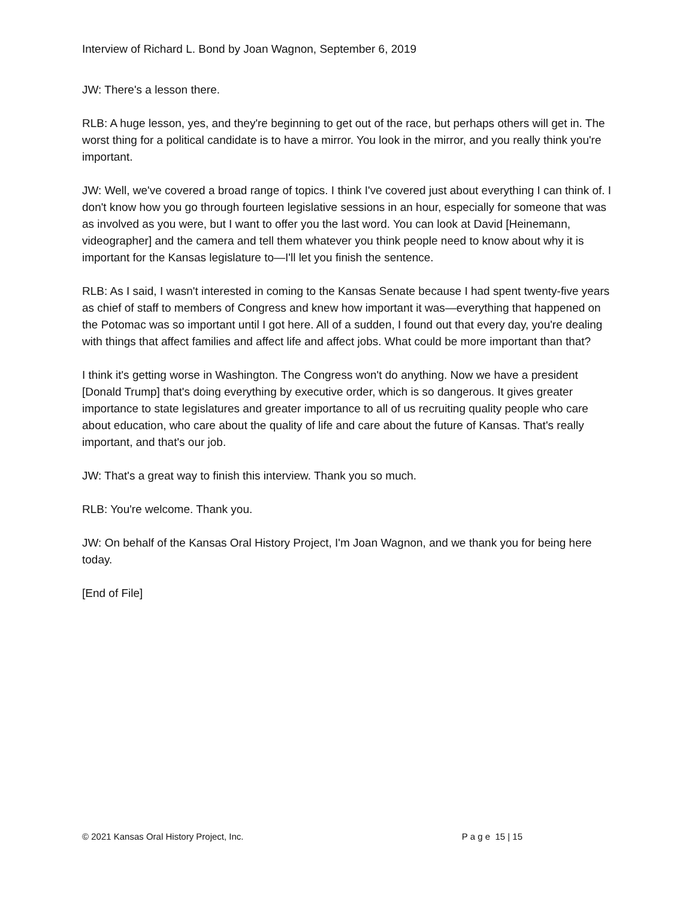Interview of Richard L. Bond by Joan Wagnon, September 6, 2019
JW: There's a lesson there.
RLB: A huge lesson, yes, and they're beginning to get out of the race, but perhaps others will get in. The worst thing for a political candidate is to have a mirror. You look in the mirror, and you really think you're important.
JW: Well, we've covered a broad range of topics. I think I've covered just about everything I can think of. I don't know how you go through fourteen legislative sessions in an hour, especially for someone that was as involved as you were, but I want to offer you the last word. You can look at David [Heinemann, videographer] and the camera and tell them whatever you think people need to know about why it is important for the Kansas legislature to—I'll let you finish the sentence.
RLB: As I said, I wasn't interested in coming to the Kansas Senate because I had spent twenty-five years as chief of staff to members of Congress and knew how important it was—everything that happened on the Potomac was so important until I got here. All of a sudden, I found out that every day, you're dealing with things that affect families and affect life and affect jobs. What could be more important than that?
I think it's getting worse in Washington. The Congress won't do anything. Now we have a president [Donald Trump] that's doing everything by executive order, which is so dangerous. It gives greater importance to state legislatures and greater importance to all of us recruiting quality people who care about education, who care about the quality of life and care about the future of Kansas. That's really important, and that's our job.
JW: That's a great way to finish this interview. Thank you so much.
RLB: You're welcome. Thank you.
JW: On behalf of the Kansas Oral History Project, I'm Joan Wagnon, and we thank you for being here today.
[End of File]
© 2021 Kansas Oral History Project, Inc. P a g e 15 | 15